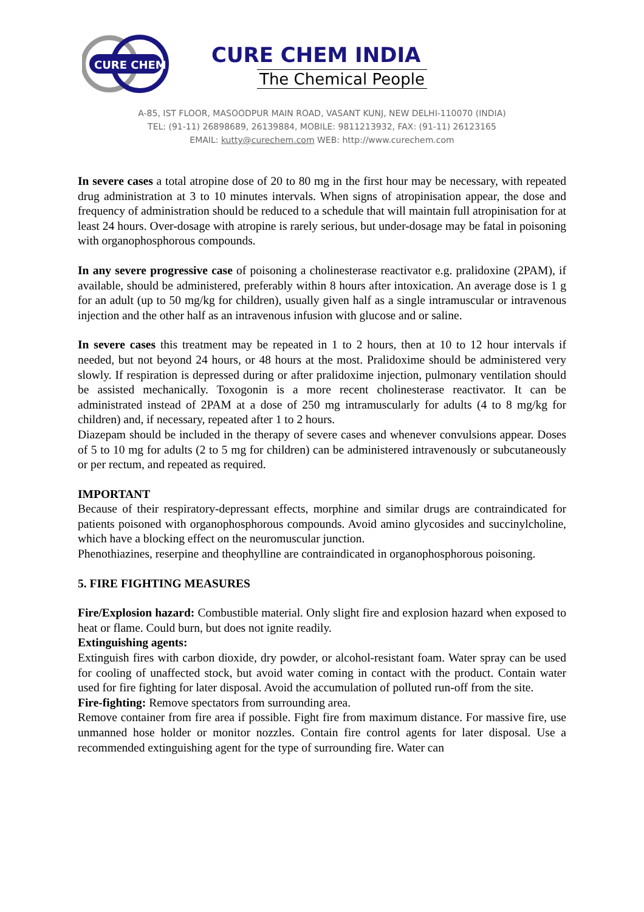CURE CHEM
CURE CHEM INDIA
The Chemical People
A-85, IST FLOOR, MASOODPUR MAIN ROAD, VASANT KUNJ, NEW DELHI-110070 (INDIA)
TEL: (91-11) 26898689, 26139884, MOBILE: 9811213932, FAX: (91-11) 26123165
EMAIL: kutty@curechem.com WEB: http://www.curechem.com
In severe cases a total atropine dose of 20 to 80 mg in the first hour may be necessary, with repeated drug administration at 3 to 10 minutes intervals. When signs of atropinisation appear, the dose and frequency of administration should be reduced to a schedule that will maintain full atropinisation for at least 24 hours. Over-dosage with atropine is rarely serious, but under-dosage may be fatal in poisoning with organophosphorous compounds.
In any severe progressive case of poisoning a cholinesterase reactivator e.g. pralidoxine (2PAM), if available, should be administered, preferably within 8 hours after intoxication. An average dose is 1 g for an adult (up to 50 mg/kg for children), usually given half as a single intramuscular or intravenous injection and the other half as an intravenous infusion with glucose and or saline.
In severe cases this treatment may be repeated in 1 to 2 hours, then at 10 to 12 hour intervals if needed, but not beyond 24 hours, or 48 hours at the most. Pralidoxime should be administered very slowly. If respiration is depressed during or after pralidoxime injection, pulmonary ventilation should be assisted mechanically. Toxogonin is a more recent cholinesterase reactivator. It can be administrated instead of 2PAM at a dose of 250 mg intramuscularly for adults (4 to 8 mg/kg for children) and, if necessary, repeated after 1 to 2 hours.
Diazepam should be included in the therapy of severe cases and whenever convulsions appear. Doses of 5 to 10 mg for adults (2 to 5 mg for children) can be administered intravenously or subcutaneously or per rectum, and repeated as required.
IMPORTANT
Because of their respiratory-depressant effects, morphine and similar drugs are contraindicated for patients poisoned with organophosphorous compounds. Avoid amino glycosides and succinylcholine, which have a blocking effect on the neuromuscular junction.
Phenothiazines, reserpine and theophylline are contraindicated in organophosphorous poisoning.
5. FIRE FIGHTING MEASURES
Fire/Explosion hazard: Combustible material. Only slight fire and explosion hazard when exposed to heat or flame. Could burn, but does not ignite readily.
Extinguishing agents:
Extinguish fires with carbon dioxide, dry powder, or alcohol-resistant foam. Water spray can be used for cooling of unaffected stock, but avoid water coming in contact with the product. Contain water used for fire fighting for later disposal. Avoid the accumulation of polluted run-off from the site.
Fire-fighting: Remove spectators from surrounding area.
Remove container from fire area if possible. Fight fire from maximum distance. For massive fire, use unmanned hose holder or monitor nozzles. Contain fire control agents for later disposal. Use a recommended extinguishing agent for the type of surrounding fire. Water can